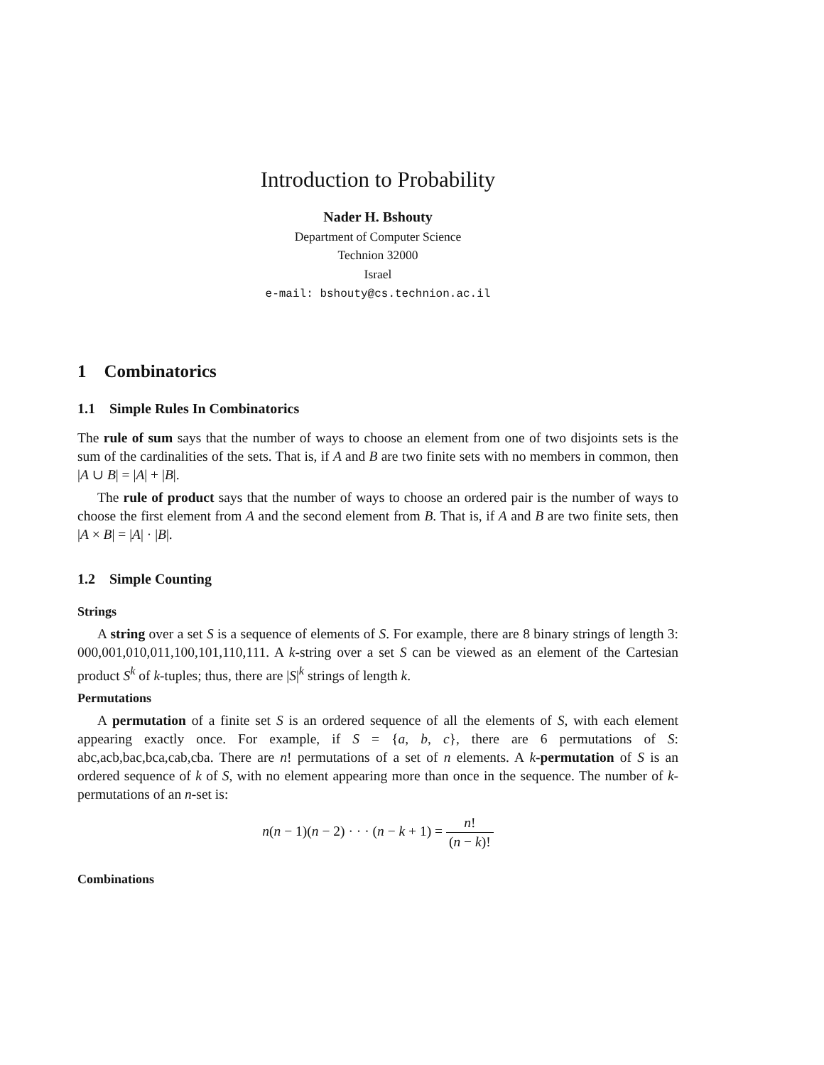Introduction to Probability
Nader H. Bshouty
Department of Computer Science
Technion 32000
Israel
e-mail: bshouty@cs.technion.ac.il
1 Combinatorics
1.1 Simple Rules In Combinatorics
The rule of sum says that the number of ways to choose an element from one of two disjoints sets is the sum of the cardinalities of the sets. That is, if A and B are two finite sets with no members in common, then |A ∪ B| = |A| + |B|.
The rule of product says that the number of ways to choose an ordered pair is the number of ways to choose the first element from A and the second element from B. That is, if A and B are two finite sets, then |A × B| = |A| · |B|.
1.2 Simple Counting
Strings
A string over a set S is a sequence of elements of S. For example, there are 8 binary strings of length 3: 000,001,010,011,100,101,110,111. A k-string over a set S can be viewed as an element of the Cartesian product S<sup>k</sup> of k-tuples; thus, there are |S|<sup>k</sup> strings of length k.
Permutations
A permutation of a finite set S is an ordered sequence of all the elements of S, with each element appearing exactly once. For example, if S = {a, b, c}, there are 6 permutations of S: abc,acb,bac,bca,cab,cba. There are n! permutations of a set of n elements. A k-permutation of S is an ordered sequence of k of S, with no element appearing more than once in the sequence. The number of k-permutations of an n-set is:
n(n − 1)(n − 2) · · · (n − k + 1) = n! (n − k)!
Combinations